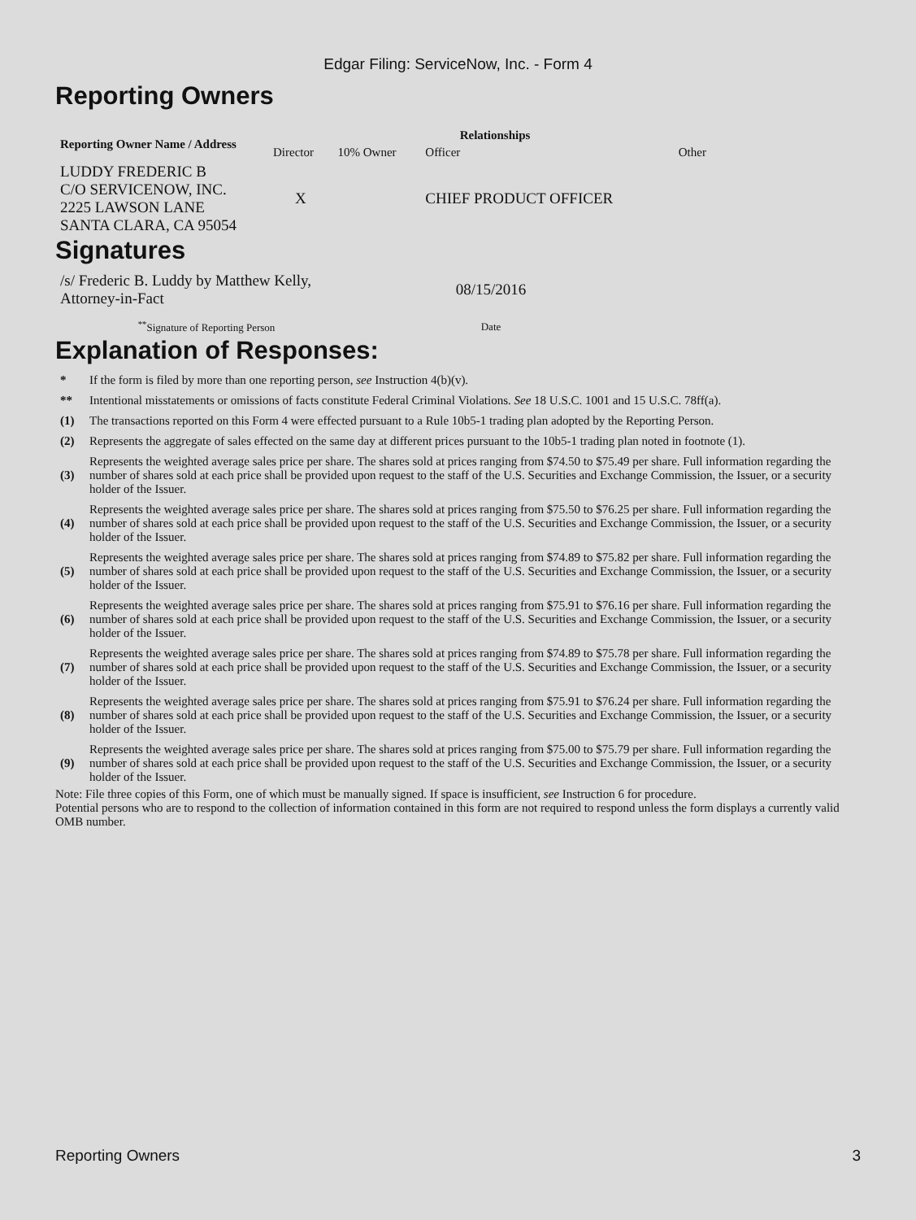Edgar Filing: ServiceNow, Inc. - Form 4
Reporting Owners
| Reporting Owner Name / Address | Relationships | | | |
| --- | --- | --- | --- | --- |
| | Director | 10% Owner | Officer | Other |
| LUDDY FREDERIC B C/O SERVICENOW, INC. 2225 LAWSON LANE SANTA CLARA, CA 95054 | X | | CHIEF PRODUCT OFFICER | |
Signatures
| /s/ Frederic B. Luddy by Matthew Kelly, Attorney-in-Fact | 08/15/2016 |
| <sup>**</sup> Signature of Reporting Person | Date |
Explanation of Responses:
| * | If the form is filed by more than one reporting person, see Instruction 4(b)(v). |
| ** | Intentional misstatements or omissions of facts constitute Federal Criminal Violations. See 18 U.S.C. 1001 and 15 U.S.C. 78ff(a). |
| (1) | The transactions reported on this Form 4 were effected pursuant to a Rule 10b5-1 trading plan adopted by the Reporting Person. |
| (2) | Represents the aggregate of sales effected on the same day at different prices pursuant to the 10b5-1 trading plan noted in footnote (1). |
| (3) | Represents the weighted average sales price per share. The shares sold at prices ranging from $74.50 to $75.49 per share. Full information regarding the number of shares sold at each price shall be provided upon request to the staff of the U.S. Securities and Exchange Commission, the Issuer, or a security holder of the Issuer. |
| (4) | Represents the weighted average sales price per share. The shares sold at prices ranging from $75.50 to $76.25 per share. Full information regarding the number of shares sold at each price shall be provided upon request to the staff of the U.S. Securities and Exchange Commission, the Issuer, or a security holder of the Issuer. |
| (5) | Represents the weighted average sales price per share. The shares sold at prices ranging from $74.89 to $75.82 per share. Full information regarding the number of shares sold at each price shall be provided upon request to the staff of the U.S. Securities and Exchange Commission, the Issuer, or a security holder of the Issuer. |
| (6) | Represents the weighted average sales price per share. The shares sold at prices ranging from $75.91 to $76.16 per share. Full information regarding the number of shares sold at each price shall be provided upon request to the staff of the U.S. Securities and Exchange Commission, the Issuer, or a security holder of the Issuer. |
| (7) | Represents the weighted average sales price per share. The shares sold at prices ranging from $74.89 to $75.78 per share. Full information regarding the number of shares sold at each price shall be provided upon request to the staff of the U.S. Securities and Exchange Commission, the Issuer, or a security holder of the Issuer. |
| (8) | Represents the weighted average sales price per share. The shares sold at prices ranging from $75.91 to $76.24 per share. Full information regarding the number of shares sold at each price shall be provided upon request to the staff of the U.S. Securities and Exchange Commission, the Issuer, or a security holder of the Issuer. |
| (9) | Represents the weighted average sales price per share. The shares sold at prices ranging from $75.00 to $75.79 per share. Full information regarding the number of shares sold at each price shall be provided upon request to the staff of the U.S. Securities and Exchange Commission, the Issuer, or a security holder of the Issuer. |
Note: File three copies of this Form, one of which must be manually signed. If space is insufficient, see Instruction 6 for procedure.
Potential persons who are to respond to the collection of information contained in this form are not required to respond unless the form displays a currently valid OMB number.
Reporting Owners 3